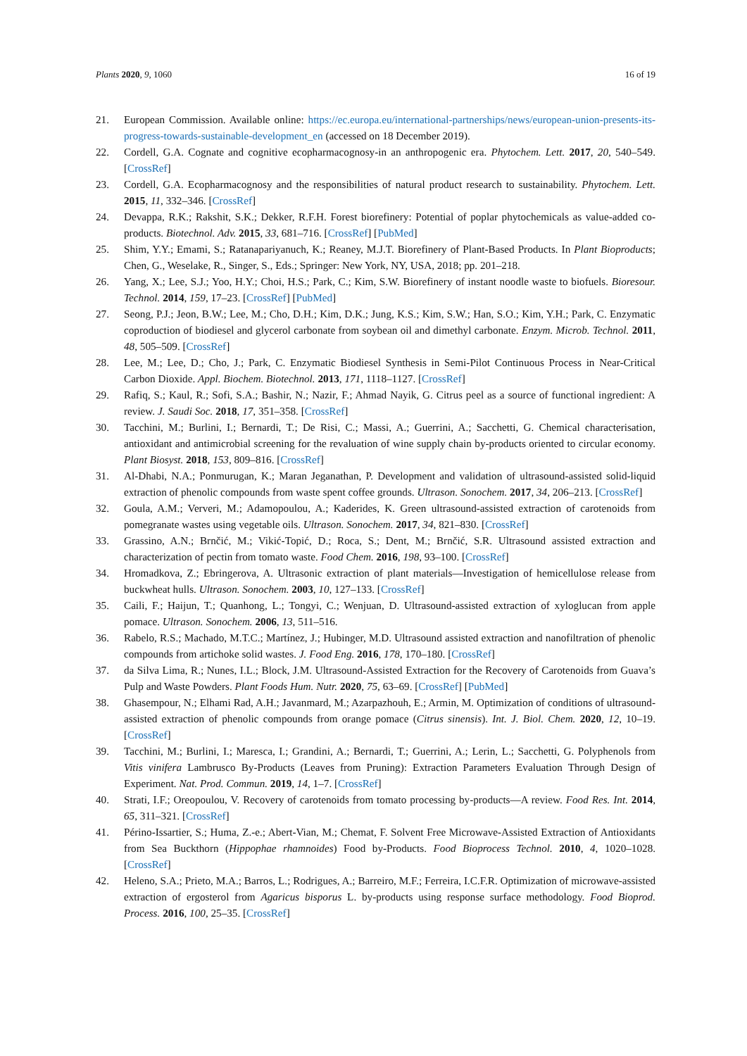Plants 2020, 9, 1060 16 of 19
21. European Commission. Available online: https://ec.europa.eu/international-partnerships/news/european-union-presents-its-progress-towards-sustainable-development_en (accessed on 18 December 2019).
22. Cordell, G.A. Cognate and cognitive ecopharmacognosy-in an anthropogenic era. Phytochem. Lett. 2017, 20, 540–549. [CrossRef]
23. Cordell, G.A. Ecopharmacognosy and the responsibilities of natural product research to sustainability. Phytochem. Lett. 2015, 11, 332–346. [CrossRef]
24. Devappa, R.K.; Rakshit, S.K.; Dekker, R.F.H. Forest biorefinery: Potential of poplar phytochemicals as value-added co-products. Biotechnol. Adv. 2015, 33, 681–716. [CrossRef] [PubMed]
25. Shim, Y.Y.; Emami, S.; Ratanapariyanuch, K.; Reaney, M.J.T. Biorefinery of Plant-Based Products. In Plant Bioproducts; Chen, G., Weselake, R., Singer, S., Eds.; Springer: New York, NY, USA, 2018; pp. 201–218.
26. Yang, X.; Lee, S.J.; Yoo, H.Y.; Choi, H.S.; Park, C.; Kim, S.W. Biorefinery of instant noodle waste to biofuels. Bioresour. Technol. 2014, 159, 17–23. [CrossRef] [PubMed]
27. Seong, P.J.; Jeon, B.W.; Lee, M.; Cho, D.H.; Kim, D.K.; Jung, K.S.; Kim, S.W.; Han, S.O.; Kim, Y.H.; Park, C. Enzymatic coproduction of biodiesel and glycerol carbonate from soybean oil and dimethyl carbonate. Enzym. Microb. Technol. 2011, 48, 505–509. [CrossRef]
28. Lee, M.; Lee, D.; Cho, J.; Park, C. Enzymatic Biodiesel Synthesis in Semi-Pilot Continuous Process in Near-Critical Carbon Dioxide. Appl. Biochem. Biotechnol. 2013, 171, 1118–1127. [CrossRef]
29. Rafiq, S.; Kaul, R.; Sofi, S.A.; Bashir, N.; Nazir, F.; Ahmad Nayik, G. Citrus peel as a source of functional ingredient: A review. J. Saudi Soc. 2018, 17, 351–358. [CrossRef]
30. Tacchini, M.; Burlini, I.; Bernardi, T.; De Risi, C.; Massi, A.; Guerrini, A.; Sacchetti, G. Chemical characterisation, antioxidant and antimicrobial screening for the revaluation of wine supply chain by-products oriented to circular economy. Plant Biosyst. 2018, 153, 809–816. [CrossRef]
31. Al-Dhabi, N.A.; Ponmurugan, K.; Maran Jeganathan, P. Development and validation of ultrasound-assisted solid-liquid extraction of phenolic compounds from waste spent coffee grounds. Ultrason. Sonochem. 2017, 34, 206–213. [CrossRef]
32. Goula, A.M.; Ververi, M.; Adamopoulou, A.; Kaderides, K. Green ultrasound-assisted extraction of carotenoids from pomegranate wastes using vegetable oils. Ultrason. Sonochem. 2017, 34, 821–830. [CrossRef]
33. Grassino, A.N.; Brnčić, M.; Vikić-Topić, D.; Roca, S.; Dent, M.; Brnčić, S.R. Ultrasound assisted extraction and characterization of pectin from tomato waste. Food Chem. 2016, 198, 93–100. [CrossRef]
34. Hromadkova, Z.; Ebringerova, A. Ultrasonic extraction of plant materials—Investigation of hemicellulose release from buckwheat hulls. Ultrason. Sonochem. 2003, 10, 127–133. [CrossRef]
35. Caili, F.; Haijun, T.; Quanhong, L.; Tongyi, C.; Wenjuan, D. Ultrasound-assisted extraction of xyloglucan from apple pomace. Ultrason. Sonochem. 2006, 13, 511–516.
36. Rabelo, R.S.; Machado, M.T.C.; Martínez, J.; Hubinger, M.D. Ultrasound assisted extraction and nanofiltration of phenolic compounds from artichoke solid wastes. J. Food Eng. 2016, 178, 170–180. [CrossRef]
37. da Silva Lima, R.; Nunes, I.L.; Block, J.M. Ultrasound-Assisted Extraction for the Recovery of Carotenoids from Guava’s Pulp and Waste Powders. Plant Foods Hum. Nutr. 2020, 75, 63–69. [CrossRef] [PubMed]
38. Ghasempour, N.; Elhami Rad, A.H.; Javanmard, M.; Azarpazhouh, E.; Armin, M. Optimization of conditions of ultrasound-assisted extraction of phenolic compounds from orange pomace (Citrus sinensis). Int. J. Biol. Chem. 2020, 12, 10–19. [CrossRef]
39. Tacchini, M.; Burlini, I.; Maresca, I.; Grandini, A.; Bernardi, T.; Guerrini, A.; Lerin, L.; Sacchetti, G. Polyphenols from Vitis vinifera Lambrusco By-Products (Leaves from Pruning): Extraction Parameters Evaluation Through Design of Experiment. Nat. Prod. Commun. 2019, 14, 1–7. [CrossRef]
40. Strati, I.F.; Oreopoulou, V. Recovery of carotenoids from tomato processing by-products—A review. Food Res. Int. 2014, 65, 311–321. [CrossRef]
41. Périno-Issartier, S.; Huma, Z.-e.; Abert-Vian, M.; Chemat, F. Solvent Free Microwave-Assisted Extraction of Antioxidants from Sea Buckthorn (Hippophae rhamnoides) Food by-Products. Food Bioprocess Technol. 2010, 4, 1020–1028. [CrossRef]
42. Heleno, S.A.; Prieto, M.A.; Barros, L.; Rodrigues, A.; Barreiro, M.F.; Ferreira, I.C.F.R. Optimization of microwave-assisted extraction of ergosterol from Agaricus bisporus L. by-products using response surface methodology. Food Bioprod. Process. 2016, 100, 25–35. [CrossRef]